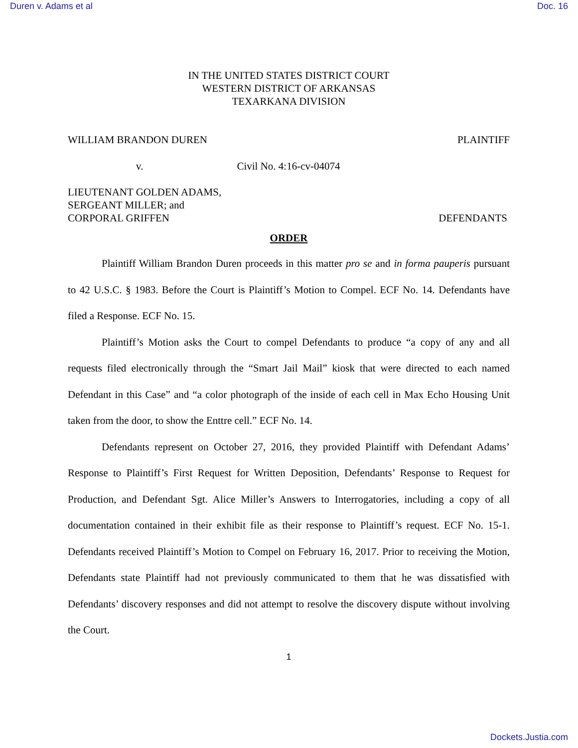Duren v. Adams et al Doc. 16
IN THE UNITED STATES DISTRICT COURT
WESTERN DISTRICT OF ARKANSAS
TEXARKANA DIVISION
WILLIAM BRANDON DUREN PLAINTIFF
v. Civil No. 4:16-cv-04074
LIEUTENANT GOLDEN ADAMS,
SERGEANT MILLER; and
CORPORAL GRIFFEN DEFENDANTS
ORDER
Plaintiff William Brandon Duren proceeds in this matter pro se and in forma pauperis pursuant to 42 U.S.C. § 1983. Before the Court is Plaintiff’s Motion to Compel. ECF No. 14. Defendants have filed a Response. ECF No. 15.
Plaintiff’s Motion asks the Court to compel Defendants to produce “a copy of any and all requests filed electronically through the “Smart Jail Mail” kiosk that were directed to each named Defendant in this Case” and “a color photograph of the inside of each cell in Max Echo Housing Unit taken from the door, to show the Enttre cell.” ECF No. 14.
Defendants represent on October 27, 2016, they provided Plaintiff with Defendant Adams’ Response to Plaintiff’s First Request for Written Deposition, Defendants’ Response to Request for Production, and Defendant Sgt. Alice Miller’s Answers to Interrogatories, including a copy of all documentation contained in their exhibit file as their response to Plaintiff’s request. ECF No. 15-1. Defendants received Plaintiff’s Motion to Compel on February 16, 2017. Prior to receiving the Motion, Defendants state Plaintiff had not previously communicated to them that he was dissatisfied with Defendants’ discovery responses and did not attempt to resolve the discovery dispute without involving the Court.
1
Dockets.Justia.com